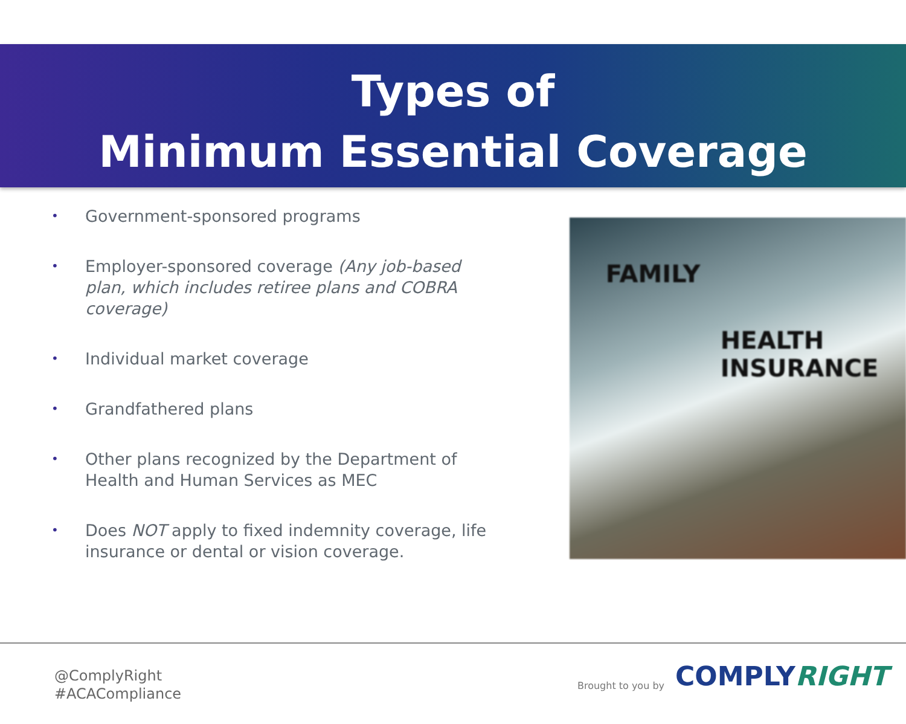Types of
Minimum Essential Coverage
• Government-sponsored programs
• Employer-sponsored coverage (Any job-based plan, which includes retiree plans and COBRA coverage)
• Individual market coverage
• Grandfathered plans
• Other plans recognized by the Department of Health and Human Services as MEC
• Does NOT apply to fixed indemnity coverage, life insurance or dental or vision coverage.
FAMILY
HEALTH
INSURANCE
@ComplyRight
#ACACompliance
Brought to you by COMPLYRIGHT